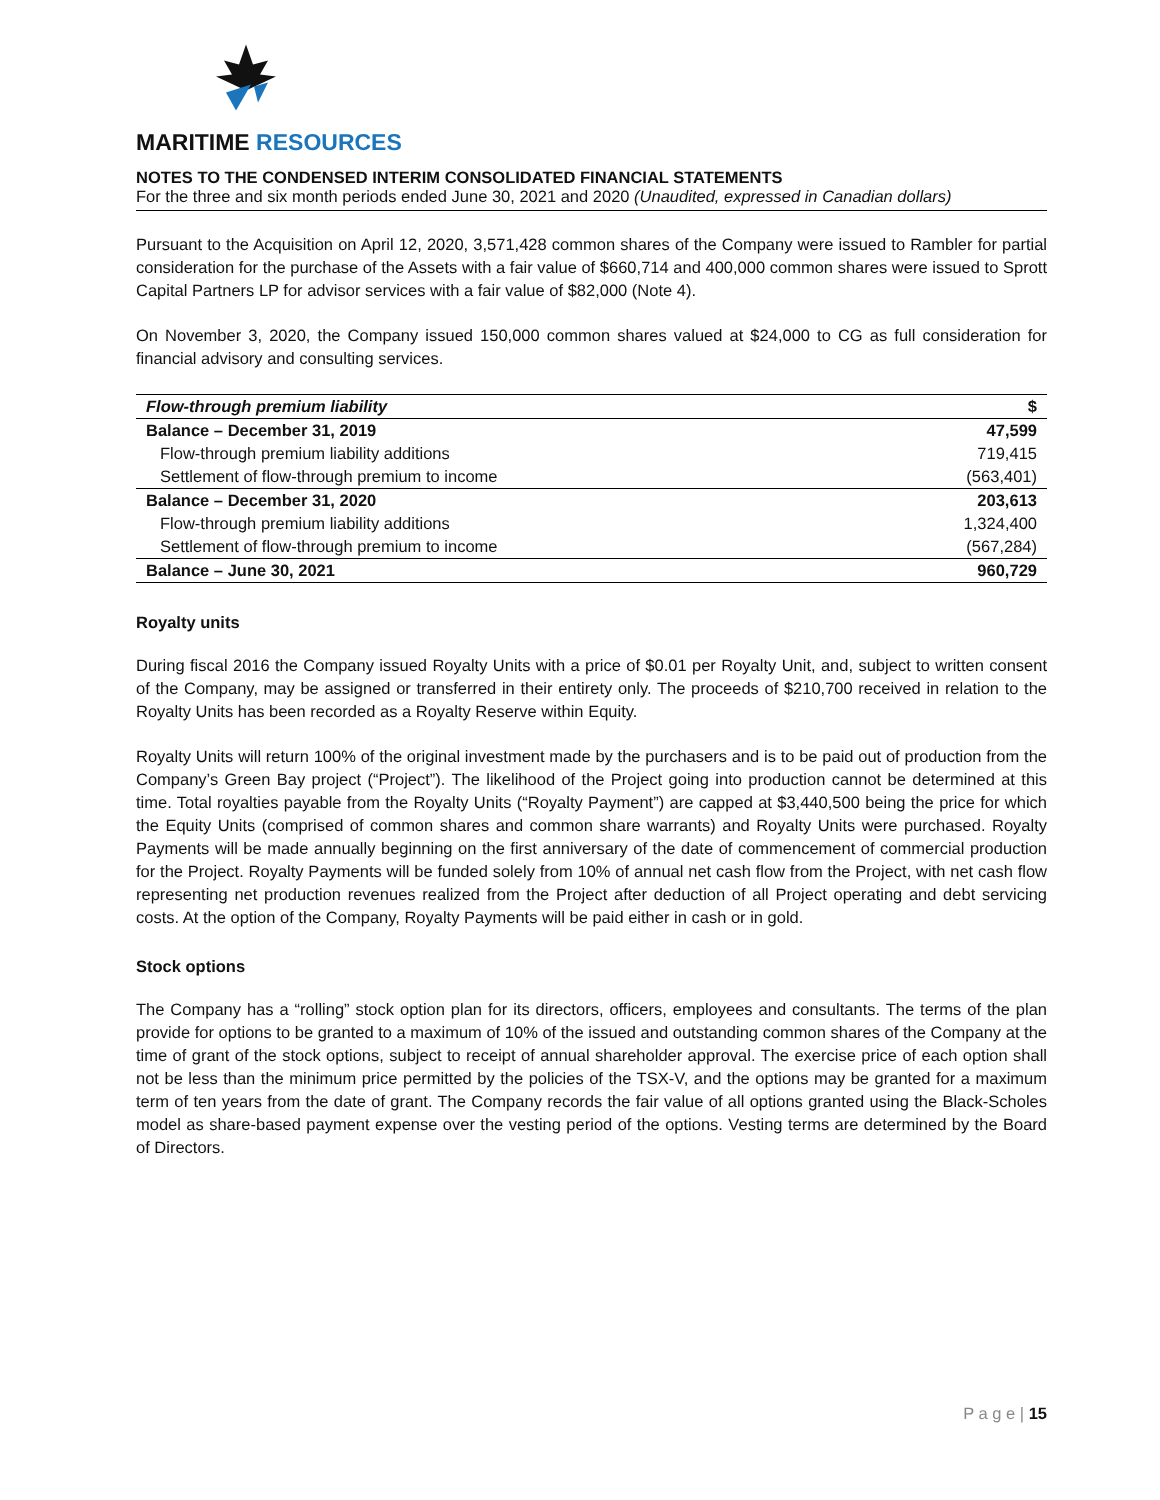MARITIME RESOURCES
NOTES TO THE CONDENSED INTERIM CONSOLIDATED FINANCIAL STATEMENTS
For the three and six month periods ended June 30, 2021 and 2020 (Unaudited, expressed in Canadian dollars)
Pursuant to the Acquisition on April 12, 2020, 3,571,428 common shares of the Company were issued to Rambler for partial consideration for the purchase of the Assets with a fair value of $660,714 and 400,000 common shares were issued to Sprott Capital Partners LP for advisor services with a fair value of $82,000 (Note 4).
On November 3, 2020, the Company issued 150,000 common shares valued at $24,000 to CG as full consideration for financial advisory and consulting services.
| Flow-through premium liability | $ |
| --- | --- |
| Balance – December 31, 2019 | 47,599 |
| Flow-through premium liability additions | 719,415 |
| Settlement of flow-through premium to income | (563,401) |
| Balance – December 31, 2020 | 203,613 |
| Flow-through premium liability additions | 1,324,400 |
| Settlement of flow-through premium to income | (567,284) |
| Balance – June 30, 2021 | 960,729 |
Royalty units
During fiscal 2016 the Company issued Royalty Units with a price of $0.01 per Royalty Unit, and, subject to written consent of the Company, may be assigned or transferred in their entirety only. The proceeds of $210,700 received in relation to the Royalty Units has been recorded as a Royalty Reserve within Equity.
Royalty Units will return 100% of the original investment made by the purchasers and is to be paid out of production from the Company’s Green Bay project (“Project”). The likelihood of the Project going into production cannot be determined at this time. Total royalties payable from the Royalty Units (“Royalty Payment”) are capped at $3,440,500 being the price for which the Equity Units (comprised of common shares and common share warrants) and Royalty Units were purchased. Royalty Payments will be made annually beginning on the first anniversary of the date of commencement of commercial production for the Project. Royalty Payments will be funded solely from 10% of annual net cash flow from the Project, with net cash flow representing net production revenues realized from the Project after deduction of all Project operating and debt servicing costs. At the option of the Company, Royalty Payments will be paid either in cash or in gold.
Stock options
The Company has a “rolling” stock option plan for its directors, officers, employees and consultants. The terms of the plan provide for options to be granted to a maximum of 10% of the issued and outstanding common shares of the Company at the time of grant of the stock options, subject to receipt of annual shareholder approval. The exercise price of each option shall not be less than the minimum price permitted by the policies of the TSX-V, and the options may be granted for a maximum term of ten years from the date of grant. The Company records the fair value of all options granted using the Black-Scholes model as share-based payment expense over the vesting period of the options. Vesting terms are determined by the Board of Directors.
P a g e | 15